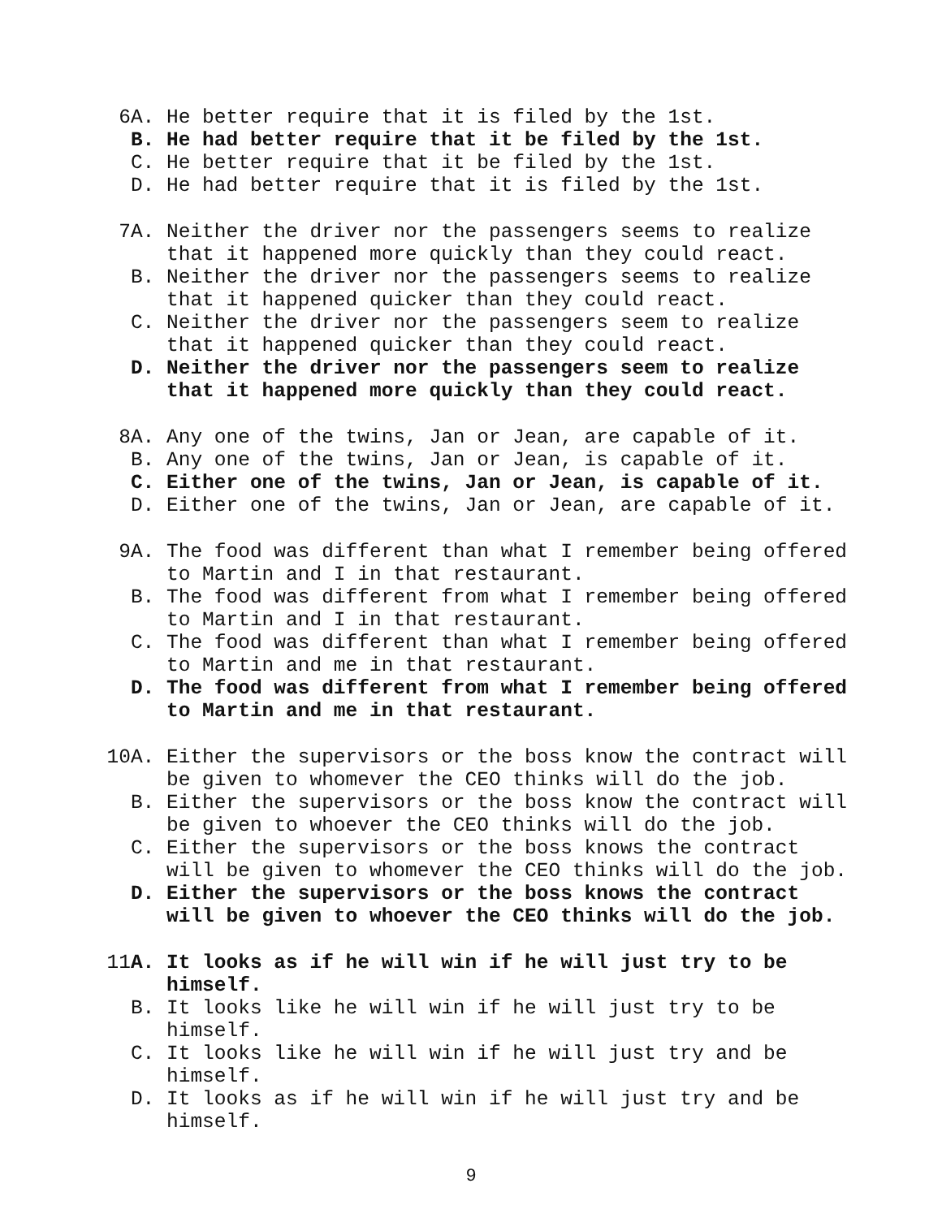6A. He better require that it is filed by the 1st.
B. He had better require that it be filed by the 1st.
C. He better require that it be filed by the 1st.
D. He had better require that it is filed by the 1st.
7A. Neither the driver nor the passengers seems to realize that it happened more quickly than they could react.
B. Neither the driver nor the passengers seems to realize that it happened quicker than they could react.
C. Neither the driver nor the passengers seem to realize that it happened quicker than they could react.
D. Neither the driver nor the passengers seem to realize that it happened more quickly than they could react.
8A. Any one of the twins, Jan or Jean, are capable of it.
B. Any one of the twins, Jan or Jean, is capable of it.
C. Either one of the twins, Jan or Jean, is capable of it.
D. Either one of the twins, Jan or Jean, are capable of it.
9A. The food was different than what I remember being offered to Martin and I in that restaurant.
B. The food was different from what I remember being offered to Martin and I in that restaurant.
C. The food was different than what I remember being offered to Martin and me in that restaurant.
D. The food was different from what I remember being offered to Martin and me in that restaurant.
10A. Either the supervisors or the boss know the contract will be given to whomever the CEO thinks will do the job.
B. Either the supervisors or the boss know the contract will be given to whoever the CEO thinks will do the job.
C. Either the supervisors or the boss knows the contract will be given to whomever the CEO thinks will do the job.
D. Either the supervisors or the boss knows the contract will be given to whoever the CEO thinks will do the job.
11A. It looks as if he will win if he will just try to be himself.
B. It looks like he will win if he will just try to be himself.
C. It looks like he will win if he will just try and be himself.
D. It looks as if he will win if he will just try and be himself.
9